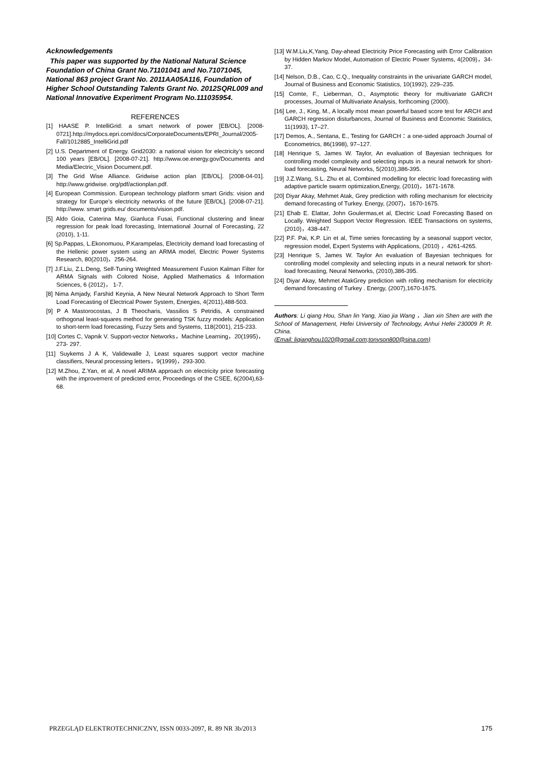Acknowledgements
This paper was supported by the National Natural Science Foundation of China Grant No.71101041 and No.71071045, National 863 project Grant No. 2011AA05A116, Foundation of Higher School Outstanding Talents Grant No. 2012SQRL009 and National Innovative Experiment Program No.111035954.
REFERENCES
[1] HAASE P. IntelliGrid: a smart network of power [EB/OL]. [2008-0721].http://mydocs.epri.com/docs/CorporateDocuments/EPRI_Journal/2005-Fall/1012885_IntelliGrid.pdf
[2] U.S. Department of Energy. Grid2030: a national vision for electricity’s second 100 years [EB/OL]. [2008-07-21]. http://www.oe.energy.gov/Documents and Media/Electric_Vision Document.pdf.
[3] The Grid Wise Alliance. Gridwise action plan [EB/OL]. [2008-04-01]. http://www.gridwise. org/pdf/actionplan.pdf.
[4] European Commission. European technology platform smart Grids: vision and strategy for Europe’s electricity networks of the future [EB/OL]. [2008-07-21]. http://www. smart grids.eu/ documents/vision.pdf.
[5] Aldo Goia, Caterina May, Gianluca Fusai, Functional clustering and linear regression for peak load forecasting, International Journal of Forecasting, 22 (2010), 1-11.
[6] Sp.Pappas, L.Ekonomuou, P.Karampelas, Electricity demand load forecasting of the Hellenic power system using an ARMA model, Electric Power Systems Research, 80(2010)，256-264.
[7] J.F.Liu, Z.L.Deng, Self-Tuning Weighted Measurement Fusion Kalman Filter for ARMA Signals with Colored Noise, Applied Mathematics & Information Sciences, 6 (2012)， 1-7.
[8] Nima Amjady, Farshid Keynia, A New Neural Network Approach to Short Term Load Forecasting of Electrical Power System, Energies, 4(2011),488-503.
[9] P A Mastorocostas, J B Theocharis, Vassilios S Petridis, A constrained orthogonal least-squares method for generating TSK fuzzy models: Application to short-term load forecasting, Fuzzy Sets and Systems, 118(2001), 215-233.
[10] Cortes C, Vapnik V. Support-vector Networks，Machine Learning，20(1995)，273- 297.
[11] Suykems J A K, Validewalle J, Least squares support vector machine classifiers, Neural processing letters，9(1999)，293-300.
[12] M.Zhou, Z.Yan, et al, A novel ARIMA approach on electricity price forecasting with the improvement of predicted error, Proceedings of the CSEE, 6(2004),63-68.
[13] W.M.Liu,K,Yang, Day-ahead Electricity Price Forecasting with Error Calibration by Hidden Markov Model, Automation of Electric Power Systems, 4(2009)，34-37.
[14] Nelson, D.B., Cao, C.Q., Inequality constraints in the univariate GARCH model, Journal of Business and Economic Statistics, 10(1992), 229–235.
[15] Comte, F., Lieberman, O., Asymptotic theory for multivariate GARCH processes, Journal of Multivariate Analysis, forthcoming (2000).
[16] Lee, J., King, M., A locally most mean powerful based score test for ARCH and GARCH regression disturbances, Journal of Business and Economic Statistics, 11(1993), 17–27.
[17] Demos, A., Sentana, E., Testing for GARCH：a one-sided approach Journal of Econometrics, 86(1998), 97–127.
[18] Henrique S, James W. Taylor, An evaluation of Bayesian techniques for controlling model complexity and selecting inputs in a neural network for short-load forecasting, Neural Networks, 5(2010),386-395.
[19] J.Z.Wang, S.L. Zhu et al, Combined modelling for electric load forecasting with adaptive particle swarm optimization,Energy, (2010)，1671-1678.
[20] Diyar Akay, Mehmet Atak, Grey prediction with rolling mechanism for electricity demand forecasting of Turkey. Energy, (2007)，1670-1675.
[21] Ehab E. Elattar, John Goulermas,et al, Electric Load Forecasting Based on Locally. Weighted Support Vector Regression. IEEE Transactions on systems, (2010)，438-447.
[22] P.F. Pai, K.P. Lin et al, Time series forecasting by a seasonal support vector, regression model, Expert Systems with Applications, (2010) ，4261-4265.
[23] Henrique S, James W. Taylor An evaluation of Bayesian techniques for controlling model complexity and selecting inputs in a neural network for short-load forecasting, Neural Networks, (2010),386-395.
[24] Diyar Akay, Mehmet AtakGrey prediction with rolling mechanism for electricity demand forecasting of Turkey . Energy, (2007),1670-1675.
Authors: Li qiang Hou, Shan lin Yang, Xiao jia Wang ，Jian xin Shen are with the School of Management, Hefei University of Technology, Anhui Hefei 230009 P. R. China.
(Email: liqianghou1020@gmail.com;tonyson800@sina.com)
PRZEGLĄD ELEKTROTECHNICZNY, ISSN 0033-2097, R. 89 NR 3b/2013 175